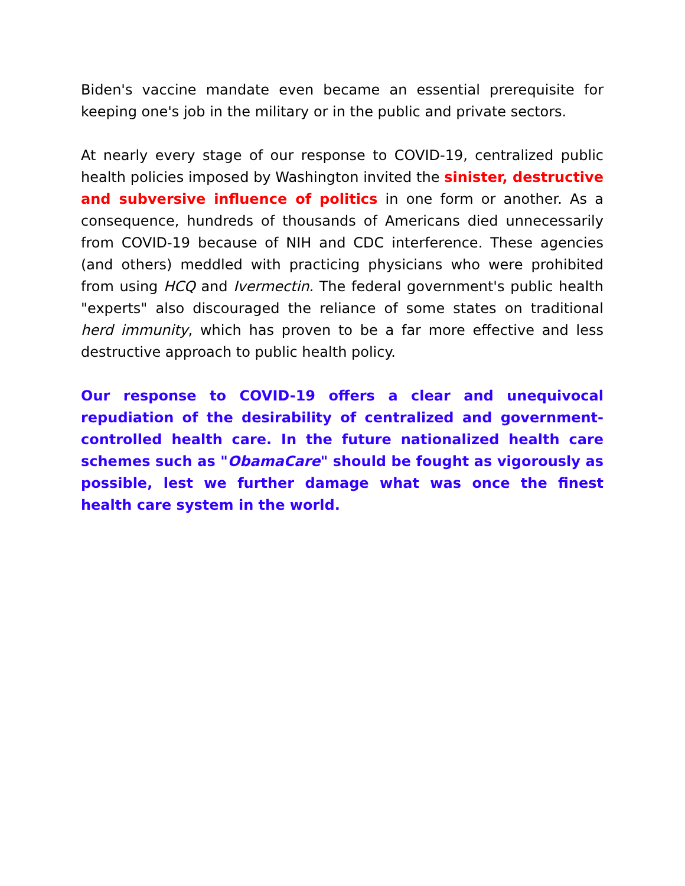Biden's vaccine mandate even became an essential prerequisite for keeping one's job in the military or in the public and private sectors.
At nearly every stage of our response to COVID-19, centralized public health policies imposed by Washington invited the sinister, destructive and subversive influence of politics in one form or another. As a consequence, hundreds of thousands of Americans died unnecessarily from COVID-19 because of NIH and CDC interference. These agencies (and others) meddled with practicing physicians who were prohibited from using HCQ and Ivermectin. The federal government's public health "experts" also discouraged the reliance of some states on traditional herd immunity, which has proven to be a far more effective and less destructive approach to public health policy.
Our response to COVID-19 offers a clear and unequivocal repudiation of the desirability of centralized and government-controlled health care. In the future nationalized health care schemes such as "ObamaCare" should be fought as vigorously as possible, lest we further damage what was once the finest health care system in the world.